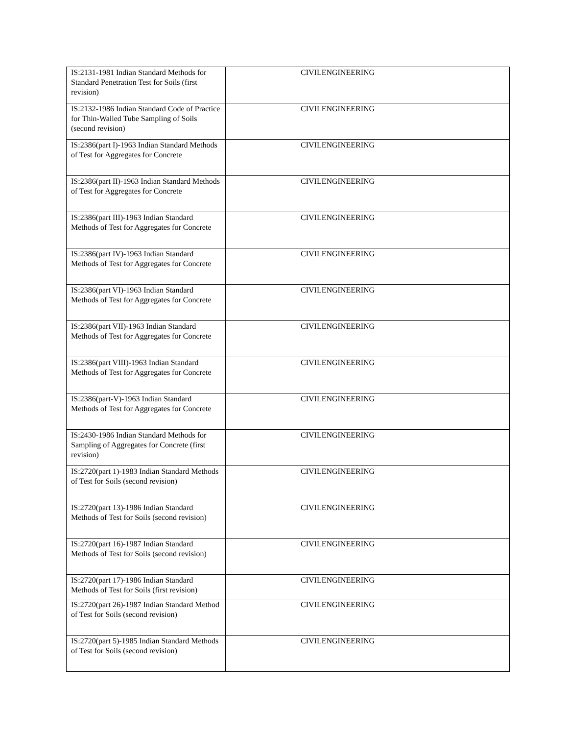| IS:2131-1981 Indian Standard Methods for Standard Penetration Test for Soils (first revision) | | CIVILENGINEERING | |
| IS:2132-1986 Indian Standard Code of Practice for Thin-Walled Tube Sampling of Soils (second revision) | | CIVILENGINEERING | |
| IS:2386(part I)-1963 Indian Standard Methods of Test for Aggregates for Concrete | | CIVILENGINEERING | |
| IS:2386(part II)-1963 Indian Standard Methods of Test for Aggregates for Concrete | | CIVILENGINEERING | |
| IS:2386(part III)-1963 Indian Standard Methods of Test for Aggregates for Concrete | | CIVILENGINEERING | |
| IS:2386(part IV)-1963 Indian Standard Methods of Test for Aggregates for Concrete | | CIVILENGINEERING | |
| IS:2386(part VI)-1963 Indian Standard Methods of Test for Aggregates for Concrete | | CIVILENGINEERING | |
| IS:2386(part VII)-1963 Indian Standard Methods of Test for Aggregates for Concrete | | CIVILENGINEERING | |
| IS:2386(part VIII)-1963 Indian Standard Methods of Test for Aggregates for Concrete | | CIVILENGINEERING | |
| IS:2386(part-V)-1963 Indian Standard Methods of Test for Aggregates for Concrete | | CIVILENGINEERING | |
| IS:2430-1986 Indian Standard Methods for Sampling of Aggregates for Concrete (first revision) | | CIVILENGINEERING | |
| IS:2720(part 1)-1983 Indian Standard Methods of Test for Soils (second revision) | | CIVILENGINEERING | |
| IS:2720(part 13)-1986 Indian Standard Methods of Test for Soils (second revision) | | CIVILENGINEERING | |
| IS:2720(part 16)-1987 Indian Standard Methods of Test for Soils (second revision) | | CIVILENGINEERING | |
| IS:2720(part 17)-1986 Indian Standard Methods of Test for Soils (first revision) | | CIVILENGINEERING | |
| IS:2720(part 26)-1987 Indian Standard Method of Test for Soils (second revision) | | CIVILENGINEERING | |
| IS:2720(part 5)-1985 Indian Standard Methods of Test for Soils (second revision) | | CIVILENGINEERING | |